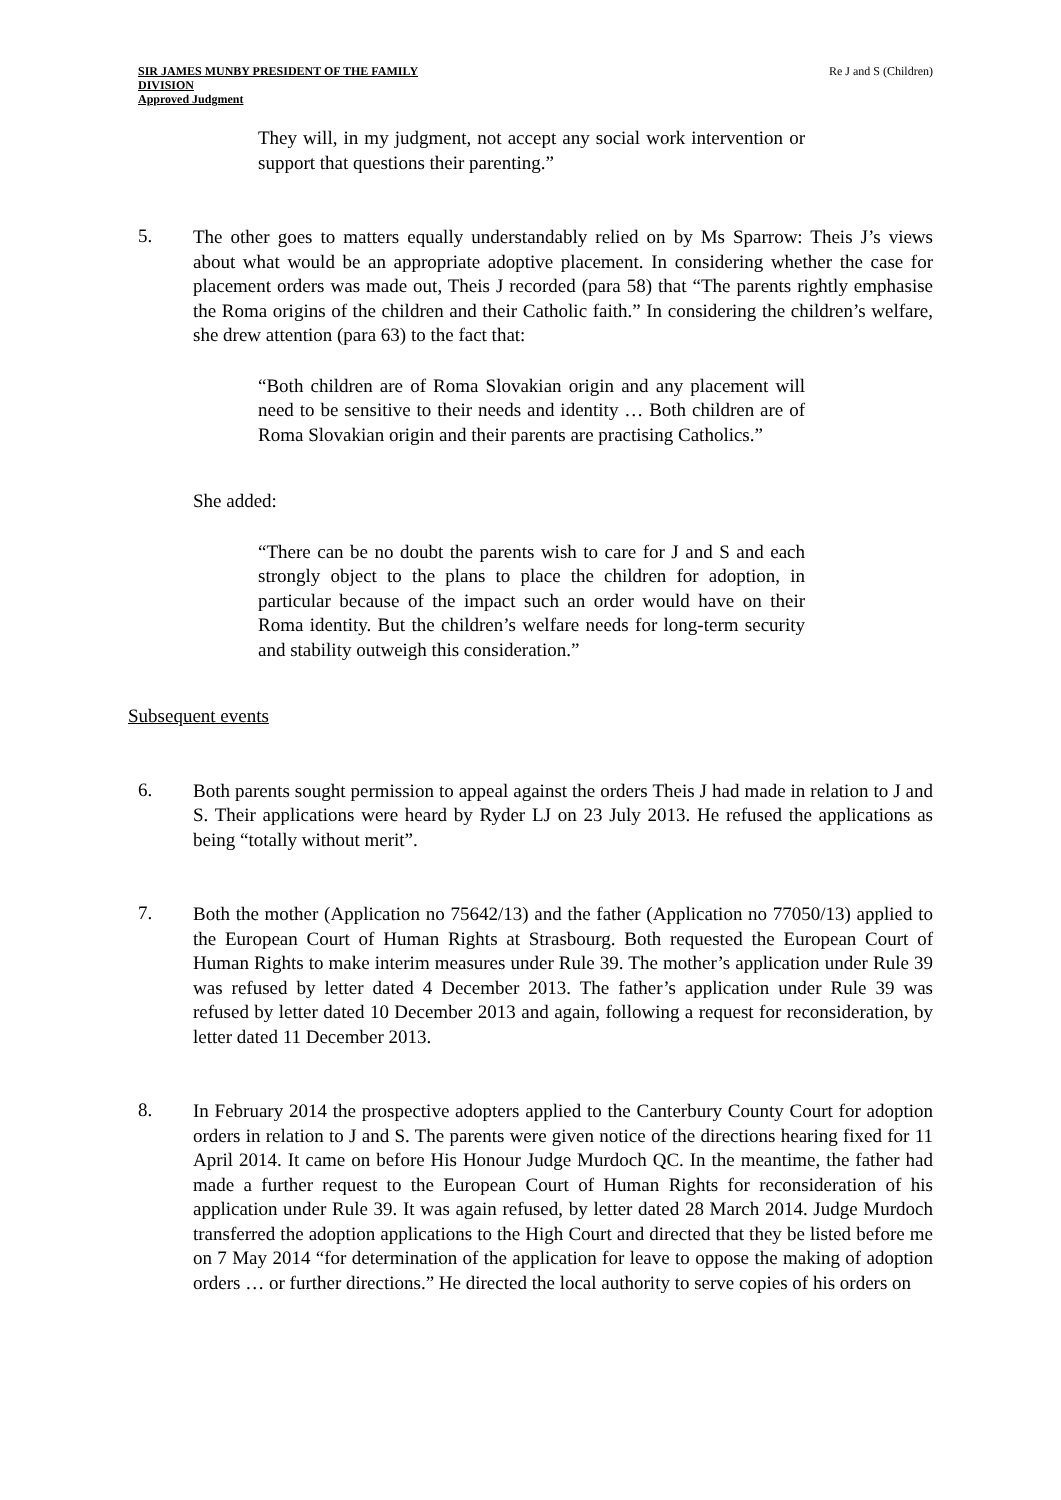SIR JAMES MUNBY PRESIDENT OF THE FAMILY
DIVISION
Approved Judgment
Re J and S (Children)
They will, in my judgment, not accept any social work intervention or support that questions their parenting.”
5.
The other goes to matters equally understandably relied on by Ms Sparrow: Theis J’s views about what would be an appropriate adoptive placement. In considering whether the case for placement orders was made out, Theis J recorded (para 58) that “The parents rightly emphasise the Roma origins of the children and their Catholic faith.” In considering the children’s welfare, she drew attention (para 63) to the fact that:
“Both children are of Roma Slovakian origin and any placement will need to be sensitive to their needs and identity … Both children are of Roma Slovakian origin and their parents are practising Catholics.”
She added:
“There can be no doubt the parents wish to care for J and S and each strongly object to the plans to place the children for adoption, in particular because of the impact such an order would have on their Roma identity. But the children’s welfare needs for long-term security and stability outweigh this consideration.”
Subsequent events
6.
Both parents sought permission to appeal against the orders Theis J had made in relation to J and S. Their applications were heard by Ryder LJ on 23 July 2013. He refused the applications as being “totally without merit”.
7.
Both the mother (Application no 75642/13) and the father (Application no 77050/13) applied to the European Court of Human Rights at Strasbourg. Both requested the European Court of Human Rights to make interim measures under Rule 39. The mother’s application under Rule 39 was refused by letter dated 4 December 2013. The father’s application under Rule 39 was refused by letter dated 10 December 2013 and again, following a request for reconsideration, by letter dated 11 December 2013.
8.
In February 2014 the prospective adopters applied to the Canterbury County Court for adoption orders in relation to J and S. The parents were given notice of the directions hearing fixed for 11 April 2014. It came on before His Honour Judge Murdoch QC. In the meantime, the father had made a further request to the European Court of Human Rights for reconsideration of his application under Rule 39. It was again refused, by letter dated 28 March 2014. Judge Murdoch transferred the adoption applications to the High Court and directed that they be listed before me on 7 May 2014 “for determination of the application for leave to oppose the making of adoption orders … or further directions.” He directed the local authority to serve copies of his orders on